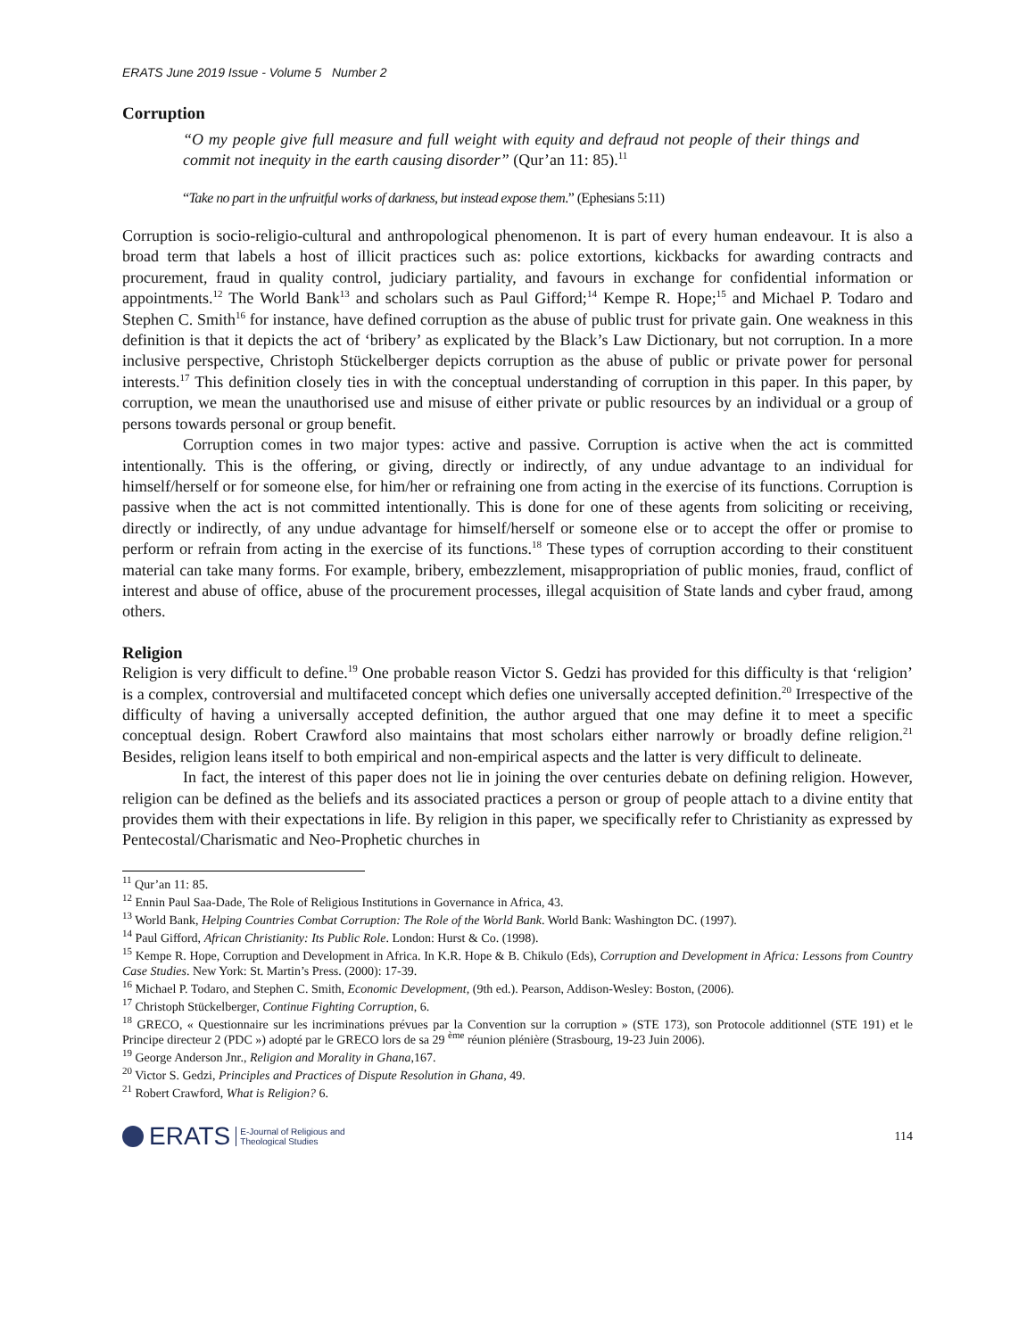ERATS June 2019 Issue - Volume 5 Number 2
Corruption
“O my people give full measure and full weight with equity and defraud not people of their things and commit not inequity in the earth causing disorder” (Qur’an 11: 85).<sup>11</sup>
“Take no part in the unfruitful works of darkness, but instead expose them.” (Ephesians 5:11)
Corruption is socio-religio-cultural and anthropological phenomenon. It is part of every human endeavour. It is also a broad term that labels a host of illicit practices such as: police extortions, kickbacks for awarding contracts and procurement, fraud in quality control, judiciary partiality, and favours in exchange for confidential information or appointments.<sup>12</sup> The World Bank<sup>13</sup> and scholars such as Paul Gifford;<sup>14</sup> Kempe R. Hope;<sup>15</sup> and Michael P. Todaro and Stephen C. Smith<sup>16</sup> for instance, have defined corruption as the abuse of public trust for private gain. One weakness in this definition is that it depicts the act of ‘bribery’ as explicated by the Black’s Law Dictionary, but not corruption. In a more inclusive perspective, Christoph Stückelberger depicts corruption as the abuse of public or private power for personal interests.<sup>17</sup> This definition closely ties in with the conceptual understanding of corruption in this paper. In this paper, by corruption, we mean the unauthorised use and misuse of either private or public resources by an individual or a group of persons towards personal or group benefit.
Corruption comes in two major types: active and passive. Corruption is active when the act is committed intentionally. This is the offering, or giving, directly or indirectly, of any undue advantage to an individual for himself/herself or for someone else, for him/her or refraining one from acting in the exercise of its functions. Corruption is passive when the act is not committed intentionally. This is done for one of these agents from soliciting or receiving, directly or indirectly, of any undue advantage for himself/herself or someone else or to accept the offer or promise to perform or refrain from acting in the exercise of its functions.<sup>18</sup> These types of corruption according to their constituent material can take many forms. For example, bribery, embezzlement, misappropriation of public monies, fraud, conflict of interest and abuse of office, abuse of the procurement processes, illegal acquisition of State lands and cyber fraud, among others.
Religion
Religion is very difficult to define.<sup>19</sup> One probable reason Victor S. Gedzi has provided for this difficulty is that ‘religion’ is a complex, controversial and multifaceted concept which defies one universally accepted definition.<sup>20</sup> Irrespective of the difficulty of having a universally accepted definition, the author argued that one may define it to meet a specific conceptual design. Robert Crawford also maintains that most scholars either narrowly or broadly define religion.<sup>21</sup> Besides, religion leans itself to both empirical and non-empirical aspects and the latter is very difficult to delineate.
In fact, the interest of this paper does not lie in joining the over centuries debate on defining religion. However, religion can be defined as the beliefs and its associated practices a person or group of people attach to a divine entity that provides them with their expectations in life. By religion in this paper, we specifically refer to Christianity as expressed by Pentecostal/Charismatic and Neo-Prophetic churches in
<sup>11</sup> Qur’an 11: 85.
<sup>12</sup> Ennin Paul Saa-Dade, The Role of Religious Institutions in Governance in Africa, 43.
<sup>13</sup> World Bank, Helping Countries Combat Corruption: The Role of the World Bank. World Bank: Washington DC. (1997).
<sup>14</sup> Paul Gifford, African Christianity: Its Public Role. London: Hurst & Co. (1998).
<sup>15</sup> Kempe R. Hope, Corruption and Development in Africa. In K.R. Hope & B. Chikulo (Eds), Corruption and Development in Africa: Lessons from Country Case Studies. New York: St. Martin’s Press. (2000): 17-39.
<sup>16</sup> Michael P. Todaro, and Stephen C. Smith, Economic Development, (9th ed.). Pearson, Addison-Wesley: Boston, (2006).
<sup>17</sup> Christoph Stückelberger, Continue Fighting Corruption, 6.
<sup>18</sup> GRECO, « Questionnaire sur les incriminations prévues par la Convention sur la corruption » (STE 173), son Protocole additionnel (STE 191) et le Principe directeur 2 (PDC ») adopté par le GRECO lors de sa 29 <sup>ème</sup> réunion plénière (Strasbourg, 19-23 Juin 2006).
<sup>19</sup> George Anderson Jnr., Religion and Morality in Ghana,167.
<sup>20</sup> Victor S. Gedzi, Principles and Practices of Dispute Resolution in Ghana, 49.
<sup>21</sup> Robert Crawford, What is Religion? 6.
ERATS E-Journal of Religious and
Theological Studies
114